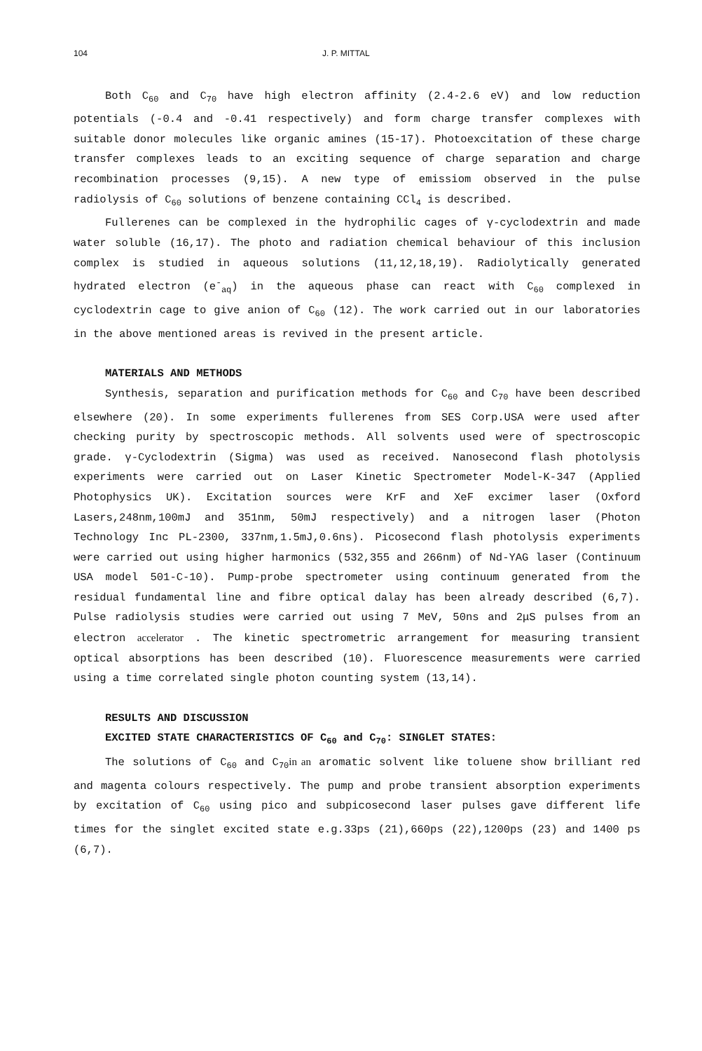104 J. P. MITTAL
Both C<sub>60</sub> and C<sub>70</sub> have high electron affinity (2.4-2.6 eV) and low reduction potentials (-0.4 and -0.41 respectively) and form charge transfer complexes with suitable donor molecules like organic amines (15-17). Photoexcitation of these charge transfer complexes leads to an exciting sequence of charge separation and charge recombination processes (9,15). A new type of emissiom observed in the pulse radiolysis of C<sub>60</sub> solutions of benzene containing CCl<sub>4</sub> is described.
Fullerenes can be complexed in the hydrophilic cages of γ-cyclodextrin and made water soluble (16,17). The photo and radiation chemical behaviour of this inclusion complex is studied in aqueous solutions (11,12,18,19). Radiolytically generated hydrated electron (e<sup>-</sup><sub>aq</sub>) in the aqueous phase can react with C<sub>60</sub> complexed in cyclodextrin cage to give anion of C<sub>60</sub> (12). The work carried out in our laboratories in the above mentioned areas is revived in the present article.
MATERIALS AND METHODS
Synthesis, separation and purification methods for C<sub>60</sub> and C<sub>70</sub> have been described elsewhere (20). In some experiments fullerenes from SES Corp.USA were used after checking purity by spectroscopic methods. All solvents used were of spectroscopic grade. γ-Cyclodextrin (Sigma) was used as received. Nanosecond flash photolysis experiments were carried out on Laser Kinetic Spectrometer Model-K-347 (Applied Photophysics UK). Excitation sources were KrF and XeF excimer laser (Oxford Lasers,248nm,100mJ and 351nm, 50mJ respectively) and a nitrogen laser (Photon Technology Inc PL-2300, 337nm,1.5mJ,0.6ns). Picosecond flash photolysis experiments were carried out using higher harmonics (532,355 and 266nm) of Nd-YAG laser (Continuum USA model 501-C-10). Pump-probe spectrometer using continuum generated from the residual fundamental line and fibre optical dalay has been already described (6,7). Pulse radiolysis studies were carried out using 7 MeV, 50ns and 2μS pulses from an electron accelerator . The kinetic spectrometric arrangement for measuring transient optical absorptions has been described (10). Fluorescence measurements were carried using a time correlated single photon counting system (13,14).
RESULTS AND DISCUSSION
EXCITED STATE CHARACTERISTICS OF C<sub>60</sub> and C<sub>70</sub>: SINGLET STATES:
The solutions of C<sub>60</sub> and C<sub>70</sub>in an aromatic solvent like toluene show brilliant red and magenta colours respectively. The pump and probe transient absorption experiments by excitation of C<sub>60</sub> using pico and subpicosecond laser pulses gave different life times for the singlet excited state e.g.33ps (21),660ps (22),1200ps (23) and 1400 ps (6,7).